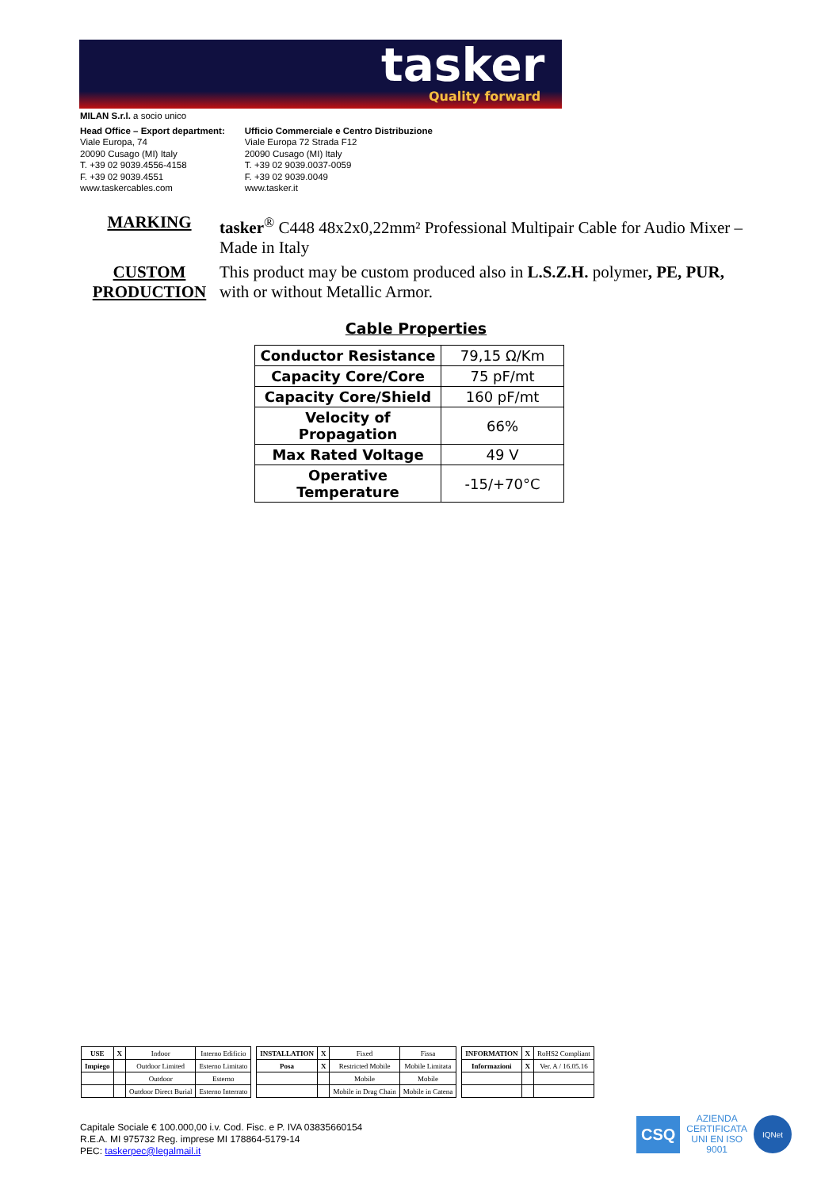tasker
Quality forward
MILAN S.r.l. a socio unico
Head Office – Export department:
Viale Europa, 74
20090 Cusago (MI) Italy
T. +39 02 9039.4556-4158
F. +39 02 9039.4551
www.taskercables.com
Ufficio Commerciale e Centro Distribuzione
Viale Europa 72 Strada F12
20090 Cusago (MI) Italy
T. +39 02 9039.0037-0059
F. +39 02 9039.0049
www.tasker.it
MARKING tasker<sup>®</sup> C448 48x2x0,22mm² Professional Multipair Cable for Audio Mixer – Made in Italy
CUSTOM PRODUCTION
This product may be custom produced also in L.S.Z.H. polymer, PE, PUR, with or without Metallic Armor.
Cable Properties
| Conductor Resistance | 79,15 Ω/Km |
| Capacity Core/Core | 75 pF/mt |
| Capacity Core/Shield | 160 pF/mt |
| Velocity of Propagation | 66% |
| Max Rated Voltage | 49 V |
| Operative Temperature | -15/+70°C |
| USE | X | Indoor | Interno Edificio |
| Impiego | | Outdoor Limited | Esterno Limitato |
| | | Outdoor | Esterno |
| | | Outdoor Direct Burial | Esterno Interrato |
| INSTALLATION | X | Fixed | Fissa |
| Posa | X | Restricted Mobile | Mobile Limitata |
| | | Mobile | Mobile |
| | | Mobile in Drag Chain | Mobile in Catena |
| INFORMATION | X | RoHS2 Compliant |
| Informazioni | X | Ver. A / 16.05.16 |
Capitale Sociale € 100.000,00 i.v. Cod. Fisc. e P. IVA 03835660154
R.E.A. MI 975732 Reg. imprese MI 178864-5179-14
PEC: taskerpec@legalmail.it
CSQ
AZIENDA
CERTIFICATA
UNI EN ISO
9001
IQNet